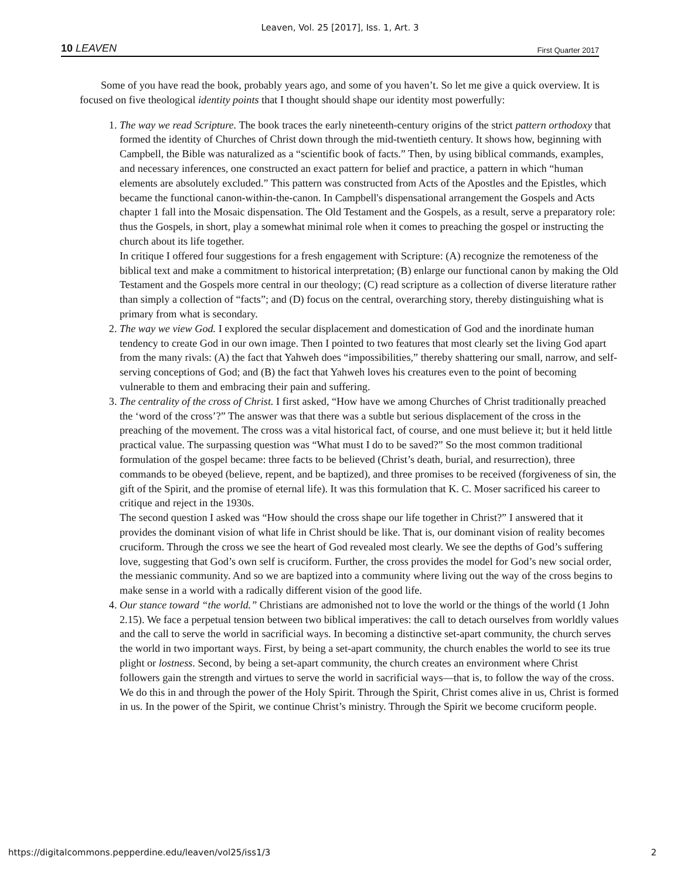Leaven, Vol. 25 [2017], Iss. 1, Art. 3
10 LEAVEN First Quarter 2017
Some of you have read the book, probably years ago, and some of you haven’t. So let me give a quick overview. It is focused on five theological identity points that I thought should shape our identity most powerfully:
1. The way we read Scripture. The book traces the early nineteenth-century origins of the strict pattern orthodoxy that formed the identity of Churches of Christ down through the mid-twentieth century. It shows how, beginning with Campbell, the Bible was naturalized as a “scientific book of facts.” Then, by using biblical commands, examples, and necessary inferences, one constructed an exact pattern for belief and practice, a pattern in which “human elements are absolutely excluded.” This pattern was constructed from Acts of the Apostles and the Epistles, which became the functional canon-within-the-canon. In Campbell's dispensational arrangement the Gospels and Acts chapter 1 fall into the Mosaic dispensation. The Old Testament and the Gospels, as a result, serve a preparatory role: thus the Gospels, in short, play a somewhat minimal role when it comes to preaching the gospel or instructing the church about its life together.
In critique I offered four suggestions for a fresh engagement with Scripture: (A) recognize the remoteness of the biblical text and make a commitment to historical interpretation; (B) enlarge our functional canon by making the Old Testament and the Gospels more central in our theology; (C) read scripture as a collection of diverse literature rather than simply a collection of “facts”; and (D) focus on the central, overarching story, thereby distinguishing what is primary from what is secondary.
2. The way we view God. I explored the secular displacement and domestication of God and the inordinate human tendency to create God in our own image. Then I pointed to two features that most clearly set the living God apart from the many rivals: (A) the fact that Yahweh does “impossibilities,” thereby shattering our small, narrow, and self-serving conceptions of God; and (B) the fact that Yahweh loves his creatures even to the point of becoming vulnerable to them and embracing their pain and suffering.
3. The centrality of the cross of Christ. I first asked, “How have we among Churches of Christ traditionally preached the ‘word of the cross’?” The answer was that there was a subtle but serious displacement of the cross in the preaching of the movement. The cross was a vital historical fact, of course, and one must believe it; but it held little practical value. The surpassing question was “What must I do to be saved?” So the most common traditional formulation of the gospel became: three facts to be believed (Christ’s death, burial, and resurrection), three commands to be obeyed (believe, repent, and be baptized), and three promises to be received (forgiveness of sin, the gift of the Spirit, and the promise of eternal life). It was this formulation that K. C. Moser sacrificed his career to critique and reject in the 1930s.
The second question I asked was “How should the cross shape our life together in Christ?” I answered that it provides the dominant vision of what life in Christ should be like. That is, our dominant vision of reality becomes cruciform. Through the cross we see the heart of God revealed most clearly. We see the depths of God’s suffering love, suggesting that God’s own self is cruciform. Further, the cross provides the model for God’s new social order, the messianic community. And so we are baptized into a community where living out the way of the cross begins to make sense in a world with a radically different vision of the good life.
4. Our stance toward “the world.” Christians are admonished not to love the world or the things of the world (1 John 2.15). We face a perpetual tension between two biblical imperatives: the call to detach ourselves from worldly values and the call to serve the world in sacrificial ways. In becoming a distinctive set-apart community, the church serves the world in two important ways. First, by being a set-apart community, the church enables the world to see its true plight or lostness. Second, by being a set-apart community, the church creates an environment where Christ followers gain the strength and virtues to serve the world in sacrificial ways—that is, to follow the way of the cross. We do this in and through the power of the Holy Spirit. Through the Spirit, Christ comes alive in us, Christ is formed in us. In the power of the Spirit, we continue Christ’s ministry. Through the Spirit we become cruciform people.
https://digitalcommons.pepperdine.edu/leaven/vol25/iss1/3 2